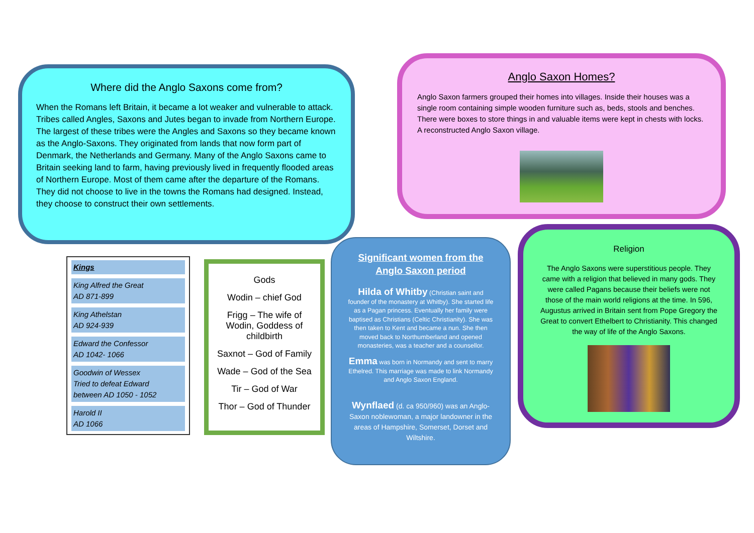Where did the Anglo Saxons come from?
When the Romans left Britain, it became a lot weaker and vulnerable to attack. Tribes called Angles, Saxons and Jutes began to invade from Northern Europe. The largest of these tribes were the Angles and Saxons so they became known as the Anglo-Saxons. They originated from lands that now form part of Denmark, the Netherlands and Germany. Many of the Anglo Saxons came to Britain seeking land to farm, having previously lived in frequently flooded areas of Northern Europe. Most of them came after the departure of the Romans. They did not choose to live in the towns the Romans had designed. Instead, they choose to construct their own settlements.
Anglo Saxon Homes?
Anglo Saxon farmers grouped their homes into villages. Inside their houses was a single room containing simple wooden furniture such as, beds, stools and benches. There were boxes to store things in and valuable items were kept in chests with locks. A reconstructed Anglo Saxon village.
Kings
King Alfred the Great
AD 871-899
King Athelstan
AD 924-939
Edward the Confessor
AD 1042- 1066
Goodwin of Wessex
Tried to defeat Edward
between AD 1050 - 1052
Harold II
AD 1066
Gods
Wodin – chief God
Frigg – The wife of Wodin, Goddess of childbirth
Saxnot – God of Family
Wade – God of the Sea
Tir – God of War
Thor – God of Thunder
Significant women from the Anglo Saxon period
Hilda of Whitby (Christian saint and founder of the monastery at Whitby). She started life as a Pagan princess. Eventually her family were baptised as Christians (Celtic Christianity). She was then taken to Kent and became a nun. She then moved back to Northumberland and opened monasteries, was a teacher and a counsellor.
Emma was born in Normandy and sent to marry Ethelred. This marriage was made to link Normandy and Anglo Saxon England.
Wynflaed (d. ca 950/960) was an Anglo-Saxon noblewoman, a major landowner in the areas of Hampshire, Somerset, Dorset and Wiltshire.
Religion
The Anglo Saxons were superstitious people. They came with a religion that believed in many gods. They were called Pagans because their beliefs were not those of the main world religions at the time. In 596, Augustus arrived in Britain sent from Pope Gregory the Great to convert Ethelbert to Christianity. This changed the way of life of the Anglo Saxons.